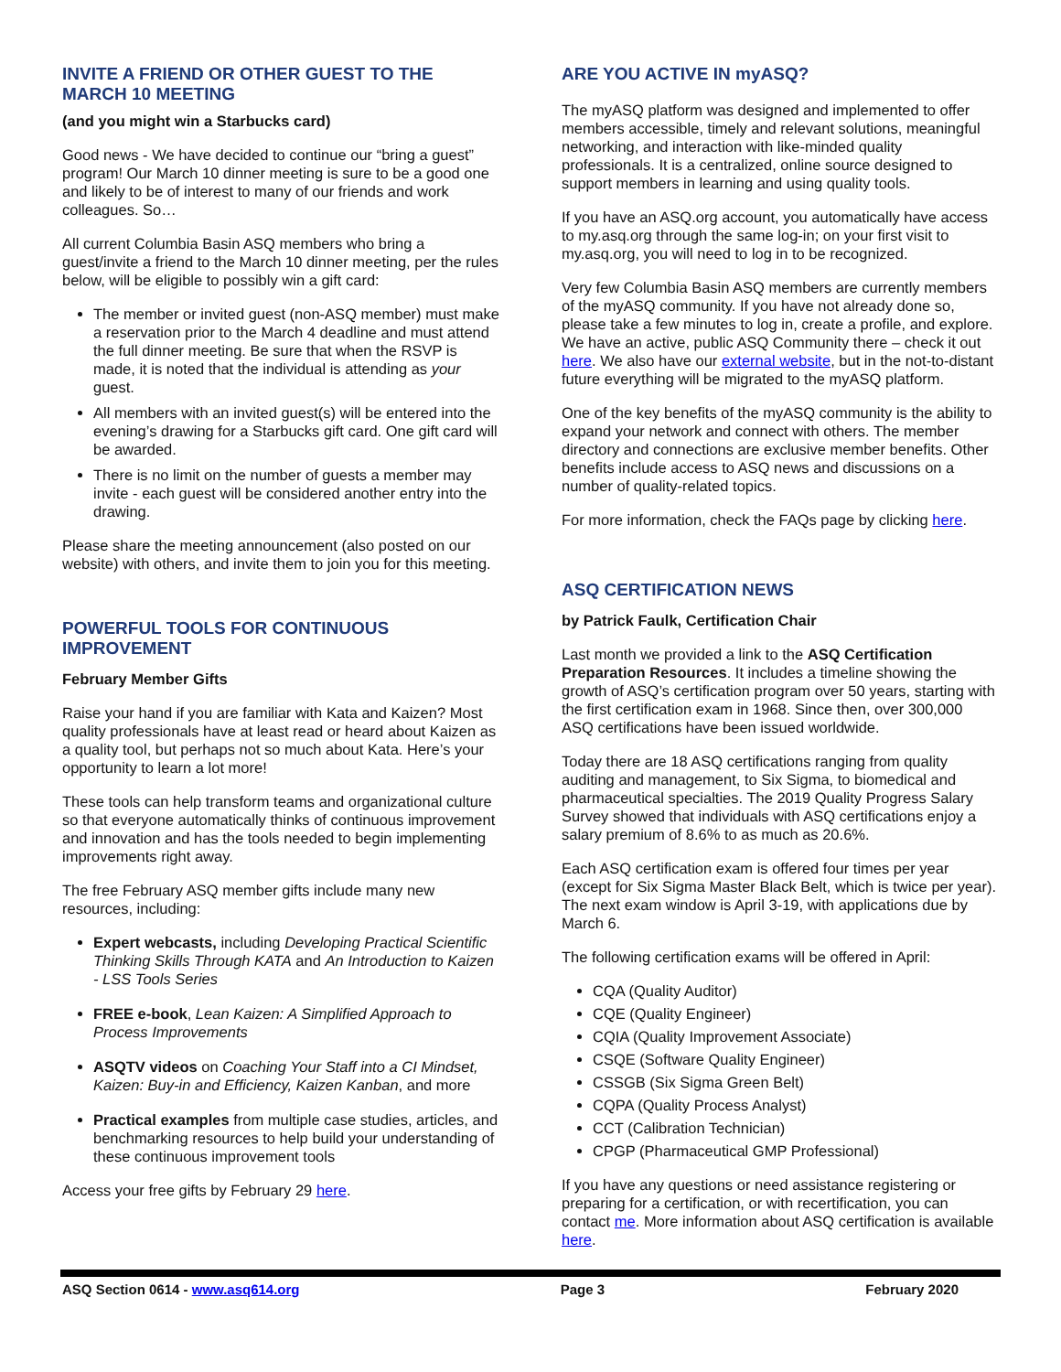INVITE A FRIEND OR OTHER GUEST TO THE MARCH 10 MEETING
(and you might win a Starbucks card)
Good news - We have decided to continue our “bring a guest” program! Our March 10 dinner meeting is sure to be a good one and likely to be of interest to many of our friends and work colleagues. So…
All current Columbia Basin ASQ members who bring a guest/invite a friend to the March 10 dinner meeting, per the rules below, will be eligible to possibly win a gift card:
The member or invited guest (non-ASQ member) must make a reservation prior to the March 4 deadline and must attend the full dinner meeting. Be sure that when the RSVP is made, it is noted that the individual is attending as your guest.
All members with an invited guest(s) will be entered into the evening’s drawing for a Starbucks gift card. One gift card will be awarded.
There is no limit on the number of guests a member may invite - each guest will be considered another entry into the drawing.
Please share the meeting announcement (also posted on our website) with others, and invite them to join you for this meeting.
POWERFUL TOOLS FOR CONTINUOUS IMPROVEMENT
February Member Gifts
Raise your hand if you are familiar with Kata and Kaizen? Most quality professionals have at least read or heard about Kaizen as a quality tool, but perhaps not so much about Kata. Here’s your opportunity to learn a lot more!
These tools can help transform teams and organizational culture so that everyone automatically thinks of continuous improvement and innovation and has the tools needed to begin implementing improvements right away.
The free February ASQ member gifts include many new resources, including:
Expert webcasts, including Developing Practical Scientific Thinking Skills Through KATA and An Introduction to Kaizen - LSS Tools Series
FREE e-book, Lean Kaizen: A Simplified Approach to Process Improvements
ASQTV videos on Coaching Your Staff into a CI Mindset, Kaizen: Buy-in and Efficiency, Kaizen Kanban, and more
Practical examples from multiple case studies, articles, and benchmarking resources to help build your understanding of these continuous improvement tools
Access your free gifts by February 29 here.
ARE YOU ACTIVE IN myASQ?
The myASQ platform was designed and implemented to offer members accessible, timely and relevant solutions, meaningful networking, and interaction with like-minded quality professionals. It is a centralized, online source designed to support members in learning and using quality tools.
If you have an ASQ.org account, you automatically have access to my.asq.org through the same log-in; on your first visit to my.asq.org, you will need to log in to be recognized.
Very few Columbia Basin ASQ members are currently members of the myASQ community. If you have not already done so, please take a few minutes to log in, create a profile, and explore. We have an active, public ASQ Community there – check it out here. We also have our external website, but in the not-to-distant future everything will be migrated to the myASQ platform.
One of the key benefits of the myASQ community is the ability to expand your network and connect with others. The member directory and connections are exclusive member benefits. Other benefits include access to ASQ news and discussions on a number of quality-related topics.
For more information, check the FAQs page by clicking here.
ASQ CERTIFICATION NEWS
by Patrick Faulk, Certification Chair
Last month we provided a link to the ASQ Certification Preparation Resources. It includes a timeline showing the growth of ASQ’s certification program over 50 years, starting with the first certification exam in 1968. Since then, over 300,000 ASQ certifications have been issued worldwide.
Today there are 18 ASQ certifications ranging from quality auditing and management, to Six Sigma, to biomedical and pharmaceutical specialties. The 2019 Quality Progress Salary Survey showed that individuals with ASQ certifications enjoy a salary premium of 8.6% to as much as 20.6%.
Each ASQ certification exam is offered four times per year (except for Six Sigma Master Black Belt, which is twice per year). The next exam window is April 3-19, with applications due by March 6.
The following certification exams will be offered in April:
CQA (Quality Auditor)
CQE (Quality Engineer)
CQIA (Quality Improvement Associate)
CSQE (Software Quality Engineer)
CSSGB (Six Sigma Green Belt)
CQPA (Quality Process Analyst)
CCT (Calibration Technician)
CPGP (Pharmaceutical GMP Professional)
If you have any questions or need assistance registering or preparing for a certification, or with recertification, you can contact me. More information about ASQ certification is available here.
ASQ Section 0614 - www.asq614.org Page 3 February 2020